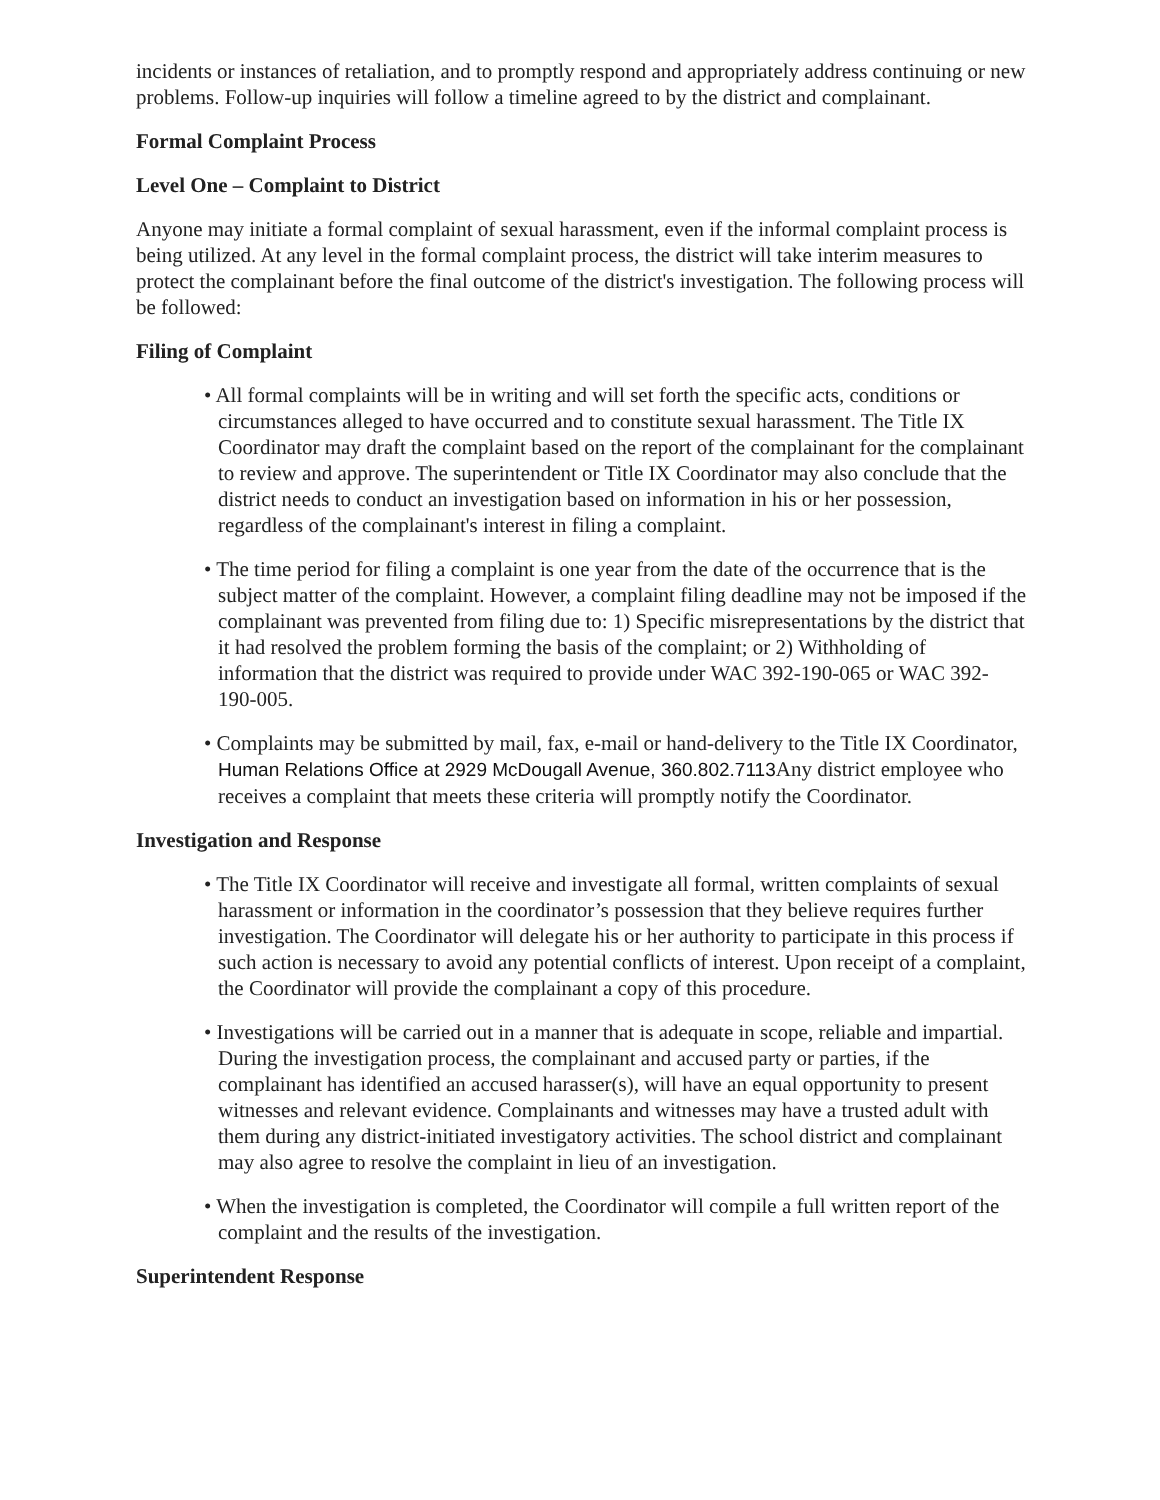incidents or instances of retaliation, and to promptly respond and appropriately address continuing or new problems. Follow-up inquiries will follow a timeline agreed to by the district and complainant.
Formal Complaint Process
Level One – Complaint to District
Anyone may initiate a formal complaint of sexual harassment, even if the informal complaint process is being utilized. At any level in the formal complaint process, the district will take interim measures to protect the complainant before the final outcome of the district's investigation. The following process will be followed:
Filing of Complaint
• All formal complaints will be in writing and will set forth the specific acts, conditions or circumstances alleged to have occurred and to constitute sexual harassment. The Title IX Coordinator may draft the complaint based on the report of the complainant for the complainant to review and approve. The superintendent or Title IX Coordinator may also conclude that the district needs to conduct an investigation based on information in his or her possession, regardless of the complainant's interest in filing a complaint.
• The time period for filing a complaint is one year from the date of the occurrence that is the subject matter of the complaint. However, a complaint filing deadline may not be imposed if the complainant was prevented from filing due to: 1) Specific misrepresentations by the district that it had resolved the problem forming the basis of the complaint; or 2) Withholding of information that the district was required to provide under WAC 392-190-065 or WAC 392-190-005.
• Complaints may be submitted by mail, fax, e-mail or hand-delivery to the Title IX Coordinator, Human Relations Office at 2929 McDougall Avenue, 360.802.7113 Any district employee who receives a complaint that meets these criteria will promptly notify the Coordinator.
Investigation and Response
• The Title IX Coordinator will receive and investigate all formal, written complaints of sexual harassment or information in the coordinator’s possession that they believe requires further investigation. The Coordinator will delegate his or her authority to participate in this process if such action is necessary to avoid any potential conflicts of interest. Upon receipt of a complaint, the Coordinator will provide the complainant a copy of this procedure.
• Investigations will be carried out in a manner that is adequate in scope, reliable and impartial. During the investigation process, the complainant and accused party or parties, if the complainant has identified an accused harasser(s), will have an equal opportunity to present witnesses and relevant evidence. Complainants and witnesses may have a trusted adult with them during any district-initiated investigatory activities. The school district and complainant may also agree to resolve the complaint in lieu of an investigation.
• When the investigation is completed, the Coordinator will compile a full written report of the complaint and the results of the investigation.
Superintendent Response